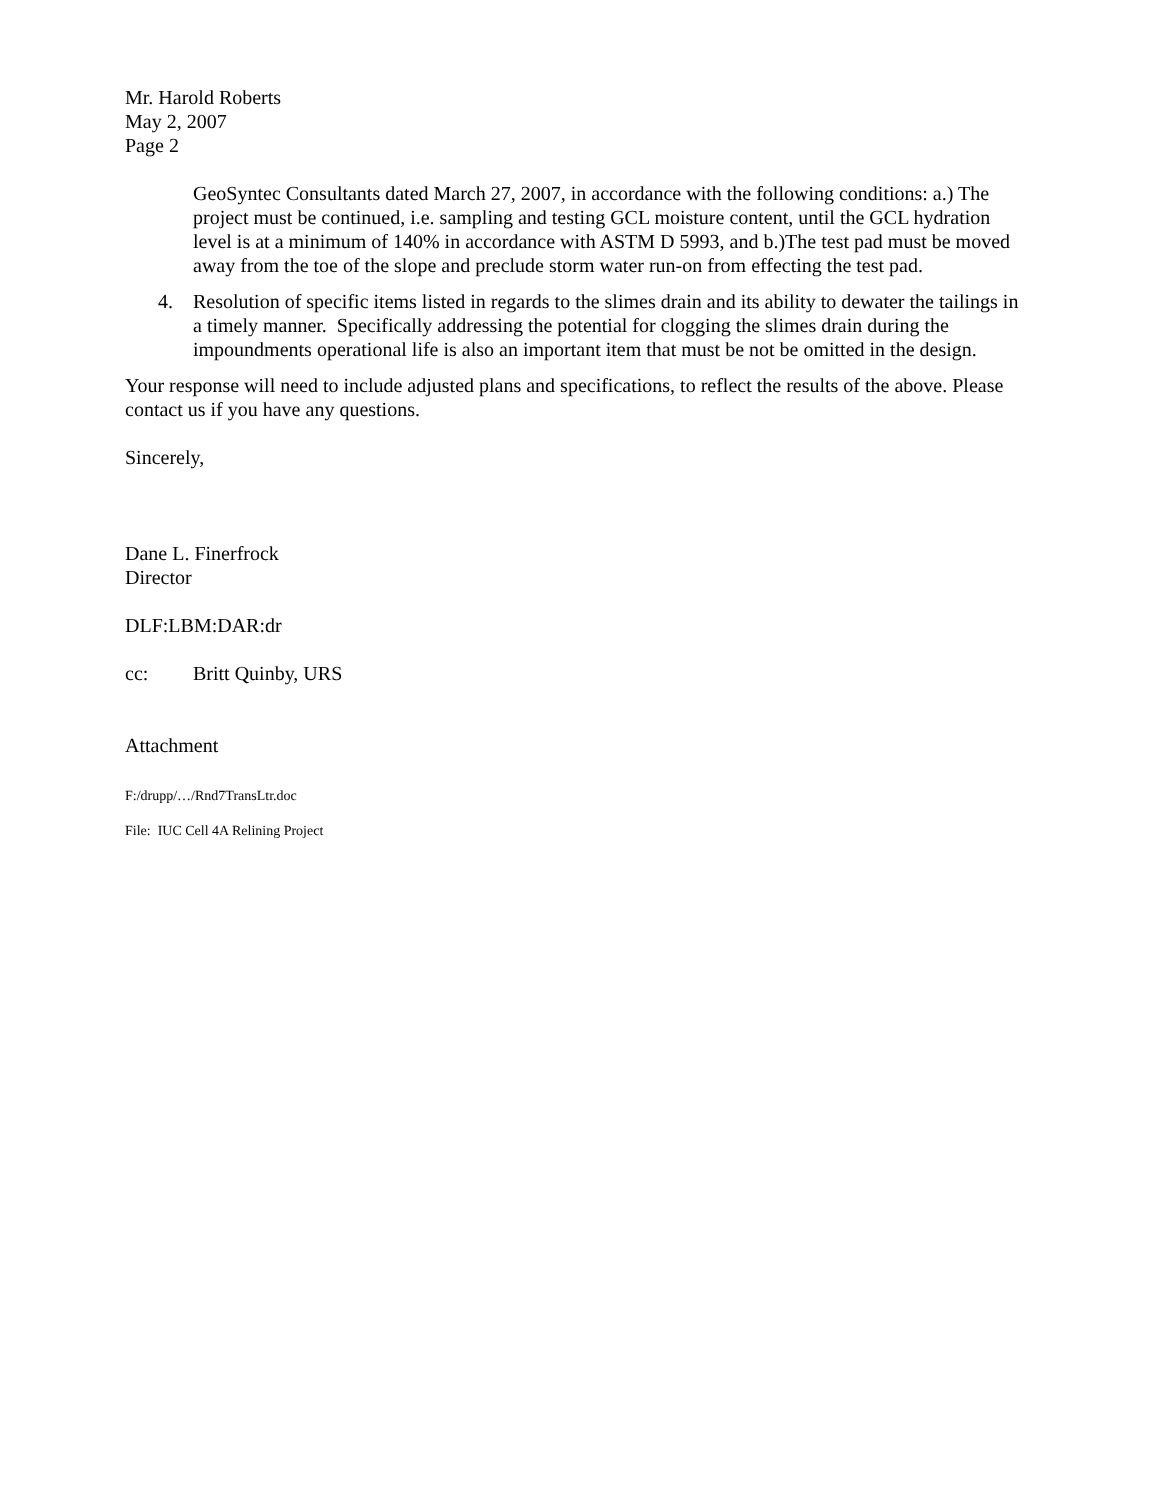Mr. Harold Roberts
May 2, 2007
Page 2
GeoSyntec Consultants dated March 27, 2007, in accordance with the following conditions: a.) The project must be continued, i.e. sampling and testing GCL moisture content, until the GCL hydration level is at a minimum of 140% in accordance with ASTM D 5993, and b.)The test pad must be moved away from the toe of the slope and preclude storm water run-on from effecting the test pad.
4. Resolution of specific items listed in regards to the slimes drain and its ability to dewater the tailings in a timely manner. Specifically addressing the potential for clogging the slimes drain during the impoundments operational life is also an important item that must be not be omitted in the design.
Your response will need to include adjusted plans and specifications, to reflect the results of the above. Please contact us if you have any questions.
Sincerely,
Dane L. Finerfrock
Director
DLF:LBM:DAR:dr
cc: Britt Quinby, URS
Attachment
F:/drupp/…/Rnd7TransLtr.doc
File: IUC Cell 4A Relining Project